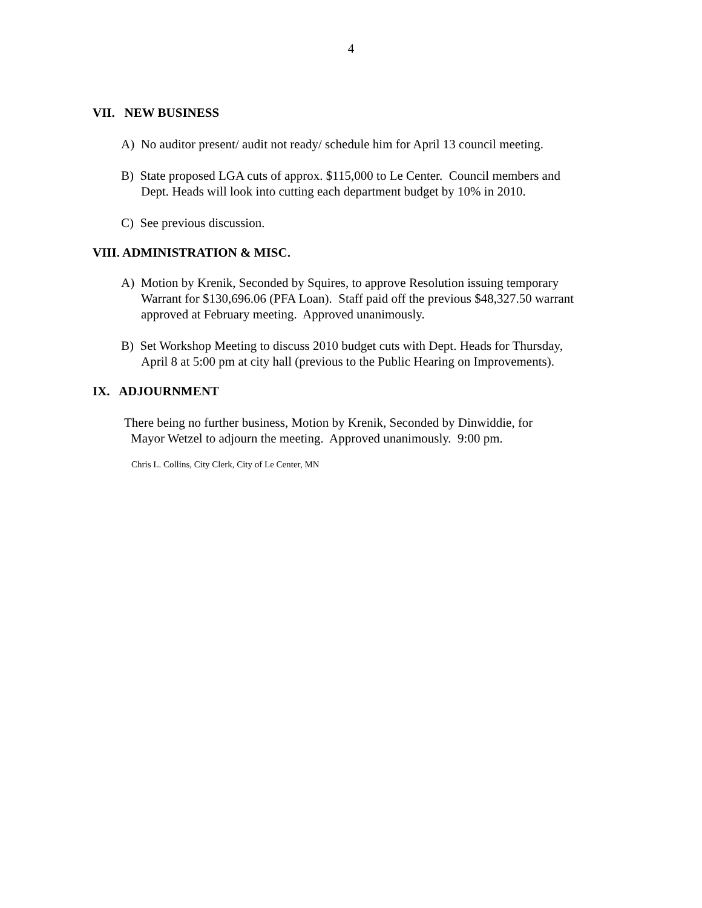4
VII. NEW BUSINESS
A) No auditor present/ audit not ready/ schedule him for April 13 council meeting.
B) State proposed LGA cuts of approx. $115,000 to Le Center. Council members and
Dept. Heads will look into cutting each department budget by 10% in 2010.
C) See previous discussion.
VIII. ADMINISTRATION & MISC.
A) Motion by Krenik, Seconded by Squires, to approve Resolution issuing temporary
Warrant for $130,696.06 (PFA Loan). Staff paid off the previous $48,327.50 warrant
approved at February meeting. Approved unanimously.
B) Set Workshop Meeting to discuss 2010 budget cuts with Dept. Heads for Thursday,
April 8 at 5:00 pm at city hall (previous to the Public Hearing on Improvements).
IX. ADJOURNMENT
There being no further business, Motion by Krenik, Seconded by Dinwiddie, for
Mayor Wetzel to adjourn the meeting. Approved unanimously. 9:00 pm.
Chris L. Collins, City Clerk, City of Le Center, MN